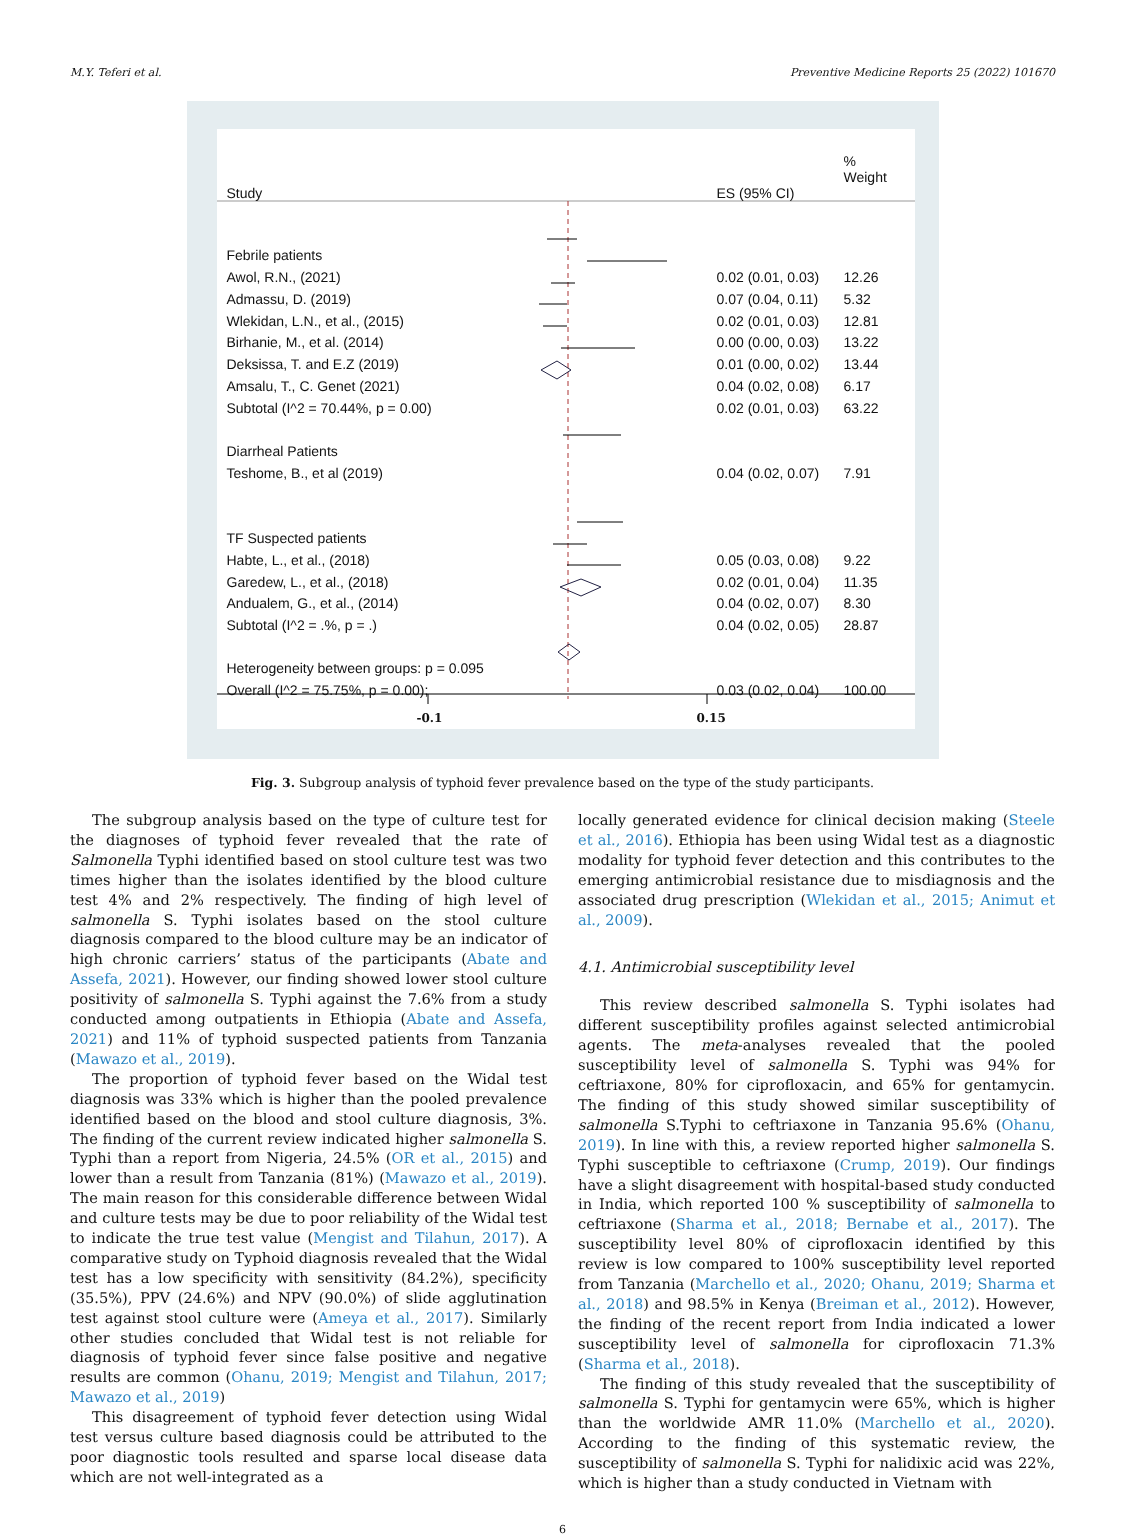M.Y. Teferi et al. Preventive Medicine Reports 25 (2022) 101670
Study ES (95% CI)
%
Weight
Febrile patients
Awol, R.N., (2021) 0.02 (0.01, 0.03) 12.26
Admassu, D. (2019) 0.07 (0.04, 0.11) 5.32
Wlekidan, L.N., et al., (2015) 0.02 (0.01, 0.03) 12.81
Birhanie, M., et al. (2014) 0.00 (0.00, 0.03) 13.22
Deksissa, T. and E.Z (2019) 0.01 (0.00, 0.02) 13.44
Amsalu, T., C. Genet (2021) 0.04 (0.02, 0.08) 6.17
Subtotal (I^2 = 70.44%, p = 0.00)
0.02 (0.01, 0.03) 63.22
Diarrheal Patients
Teshome, B., et al (2019) 0.04 (0.02, 0.07) 7.91
TF Suspected patients
Habte, L., et al., (2018) 0.05 (0.03, 0.08) 9.22
Garedew, L., et al., (2018) 0.02 (0.01, 0.04) 11.35
Andualem, G., et al., (2014) 0.04 (0.02, 0.07) 8.30
Subtotal (I^2 = .%, p = .) 0.04 (0.02, 0.05) 28.87
Heterogeneity between groups: p = 0.095
Overall (I^2 = 75.75%, p = 0.00);
0.03 (0.02, 0.04) 100.00
-0.1 0.15
Fig. 3. Subgroup analysis of typhoid fever prevalence based on the type of the study participants.
The subgroup analysis based on the type of culture test for the diagnoses of typhoid fever revealed that the rate of Salmonella Typhi identified based on stool culture test was two times higher than the isolates identified by the blood culture test 4% and 2% respectively. The finding of high level of salmonella S. Typhi isolates based on the stool culture diagnosis compared to the blood culture may be an indicator of high chronic carriers’ status of the participants (Abate and Assefa, 2021). However, our finding showed lower stool culture positivity of salmonella S. Typhi against the 7.6% from a study conducted among outpatients in Ethiopia (Abate and Assefa, 2021) and 11% of typhoid suspected patients from Tanzania (Mawazo et al., 2019).
The proportion of typhoid fever based on the Widal test diagnosis was 33% which is higher than the pooled prevalence identified based on the blood and stool culture diagnosis, 3%. The finding of the current review indicated higher salmonella S. Typhi than a report from Nigeria, 24.5% (OR et al., 2015) and lower than a result from Tanzania (81%) (Mawazo et al., 2019). The main reason for this considerable difference between Widal and culture tests may be due to poor reliability of the Widal test to indicate the true test value (Mengist and Tilahun, 2017). A comparative study on Typhoid diagnosis revealed that the Widal test has a low specificity with sensitivity (84.2%), specificity (35.5%), PPV (24.6%) and NPV (90.0%) of slide agglutination test against stool culture were (Ameya et al., 2017). Similarly other studies concluded that Widal test is not reliable for diagnosis of typhoid fever since false positive and negative results are common (Ohanu, 2019; Mengist and Tilahun, 2017; Mawazo et al., 2019)
This disagreement of typhoid fever detection using Widal test versus culture based diagnosis could be attributed to the poor diagnostic tools resulted and sparse local disease data which are not well-integrated as a
locally generated evidence for clinical decision making (Steele et al., 2016). Ethiopia has been using Widal test as a diagnostic modality for typhoid fever detection and this contributes to the emerging antimicrobial resistance due to misdiagnosis and the associated drug prescription (Wlekidan et al., 2015; Animut et al., 2009).
4.1. Antimicrobial susceptibility level
This review described salmonella S. Typhi isolates had different susceptibility profiles against selected antimicrobial agents. The meta-analyses revealed that the pooled susceptibility level of salmonella S. Typhi was 94% for ceftriaxone, 80% for ciprofloxacin, and 65% for gentamycin. The finding of this study showed similar susceptibility of salmonella S.Typhi to ceftriaxone in Tanzania 95.6% (Ohanu, 2019). In line with this, a review reported higher salmonella S. Typhi susceptible to ceftriaxone (Crump, 2019). Our findings have a slight disagreement with hospital-based study conducted in India, which reported 100 % susceptibility of salmonella to ceftriaxone (Sharma et al., 2018; Bernabe et al., 2017). The susceptibility level 80% of ciprofloxacin identified by this review is low compared to 100% susceptibility level reported from Tanzania (Marchello et al., 2020; Ohanu, 2019; Sharma et al., 2018) and 98.5% in Kenya (Breiman et al., 2012). However, the finding of the recent report from India indicated a lower susceptibility level of salmonella for ciprofloxacin 71.3% (Sharma et al., 2018).
The finding of this study revealed that the susceptibility of salmonella S. Typhi for gentamycin were 65%, which is higher than the worldwide AMR 11.0% (Marchello et al., 2020). According to the finding of this systematic review, the susceptibility of salmonella S. Typhi for nalidixic acid was 22%, which is higher than a study conducted in Vietnam with
6